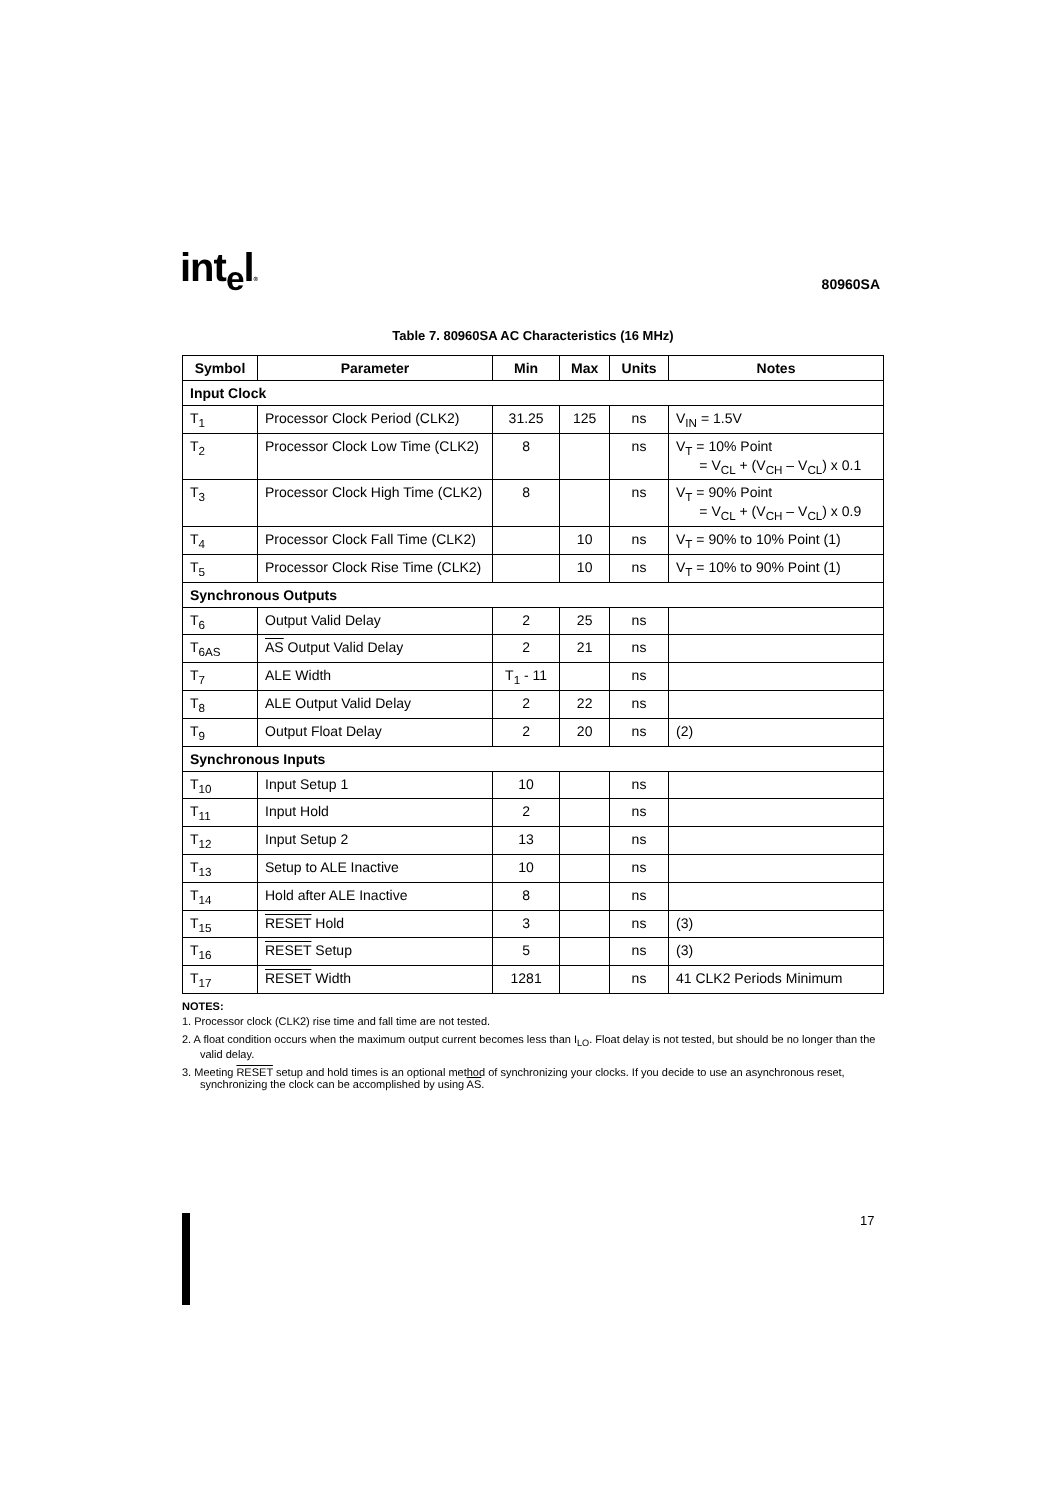int<sub>e</sub>l®
80960SA
Table 7. 80960SA AC Characteristics (16 MHz)
| Symbol | Parameter | Min | Max | Units | Notes |
| --- | --- | --- | --- | --- | --- |
| Input Clock | | | | | |
| T<sub>1</sub> | Processor Clock Period (CLK2) | 31.25 | 125 | ns | V<sub>IN</sub> = 1.5V |
| T<sub>2</sub> | Processor Clock Low Time (CLK2) | 8 | | ns | V<sub>T</sub> = 10% Point = V<sub>CL</sub> + (V<sub>CH</sub> – V<sub>CL</sub>) x 0.1 |
| T<sub>3</sub> | Processor Clock High Time (CLK2) | 8 | | ns | V<sub>T</sub> = 90% Point = V<sub>CL</sub> + (V<sub>CH</sub> – V<sub>CL</sub>) x 0.9 |
| T<sub>4</sub> | Processor Clock Fall Time (CLK2) | | 10 | ns | V<sub>T</sub> = 90% to 10% Point (1) |
| T<sub>5</sub> | Processor Clock Rise Time (CLK2) | | 10 | ns | V<sub>T</sub> = 10% to 90% Point (1) |
| Synchronous Outputs | | | | | |
| T<sub>6</sub> | Output Valid Delay | 2 | 25 | ns | |
| T<sub>6AS</sub> | AS Output Valid Delay | 2 | 21 | ns | |
| T<sub>7</sub> | ALE Width | T<sub>1</sub> - 11 | | ns | |
| T<sub>8</sub> | ALE Output Valid Delay | 2 | 22 | ns | |
| T<sub>9</sub> | Output Float Delay | 2 | 20 | ns | (2) |
| Synchronous Inputs | | | | | |
| T<sub>10</sub> | Input Setup 1 | 10 | | ns | |
| T<sub>11</sub> | Input Hold | 2 | | ns | |
| T<sub>12</sub> | Input Setup 2 | 13 | | ns | |
| T<sub>13</sub> | Setup to ALE Inactive | 10 | | ns | |
| T<sub>14</sub> | Hold after ALE Inactive | 8 | | ns | |
| T<sub>15</sub> | RESET Hold | 3 | | ns | (3) |
| T<sub>16</sub> | RESET Setup | 5 | | ns | (3) |
| T<sub>17</sub> | RESET Width | 1281 | | ns | 41 CLK2 Periods Minimum |
NOTES:
1. Processor clock (CLK2) rise time and fall time are not tested.
2. A float condition occurs when the maximum output current becomes less than I<sub>LO</sub>. Float delay is not tested, but should be no longer than the valid delay.
3. Meeting RESET setup and hold times is an optional method of synchronizing your clocks. If you decide to use an asynchronous reset, synchronizing the clock can be accomplished by using AS.
17